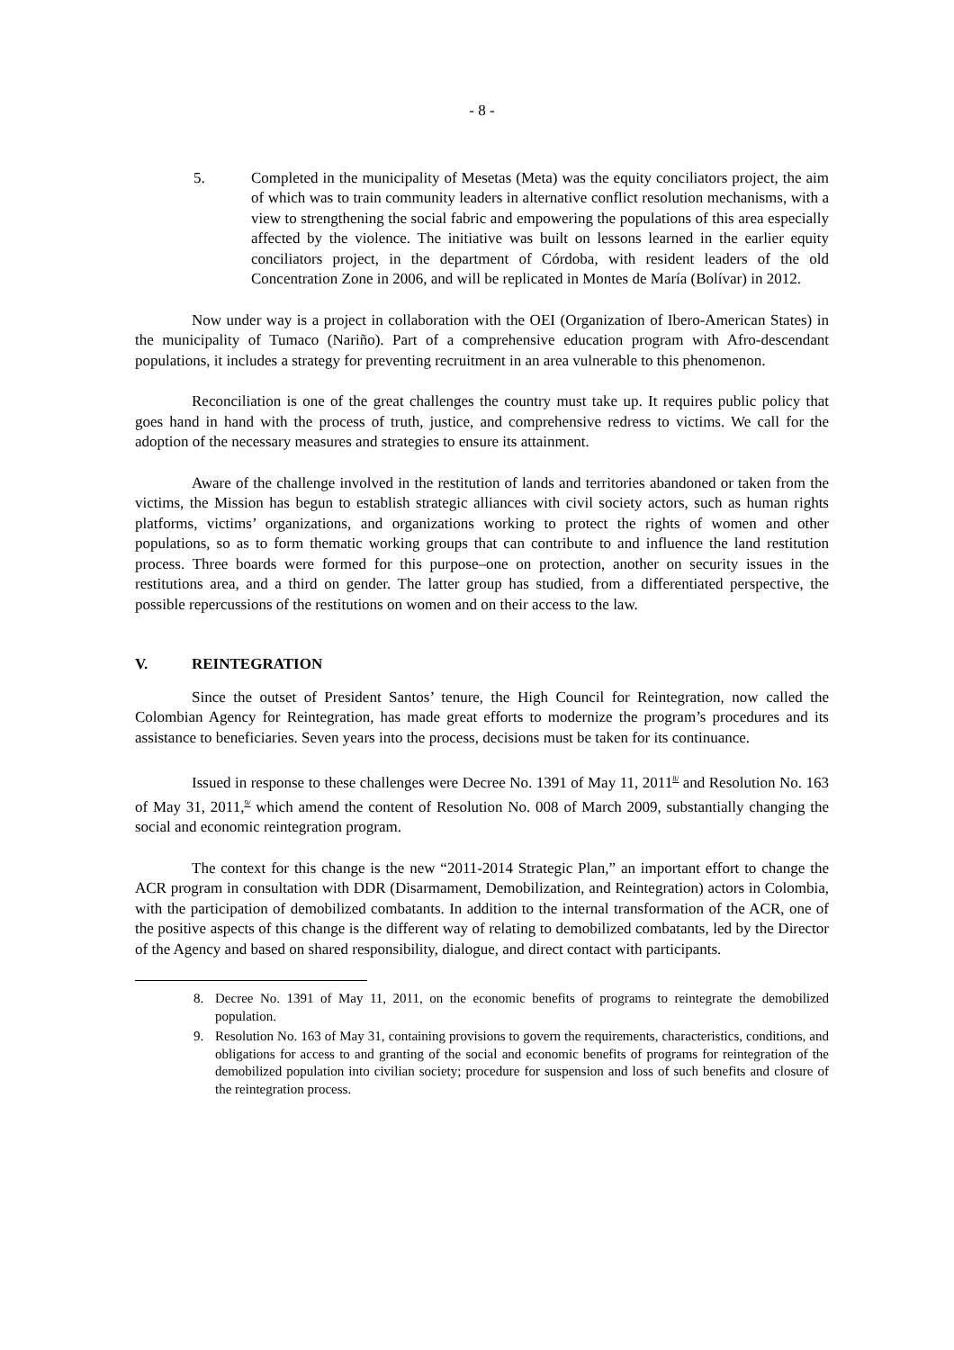- 8 -
5. Completed in the municipality of Mesetas (Meta) was the equity conciliators project, the aim of which was to train community leaders in alternative conflict resolution mechanisms, with a view to strengthening the social fabric and empowering the populations of this area especially affected by the violence. The initiative was built on lessons learned in the earlier equity conciliators project, in the department of Córdoba, with resident leaders of the old Concentration Zone in 2006, and will be replicated in Montes de María (Bolívar) in 2012.
Now under way is a project in collaboration with the OEI (Organization of Ibero-American States) in the municipality of Tumaco (Nariño). Part of a comprehensive education program with Afro-descendant populations, it includes a strategy for preventing recruitment in an area vulnerable to this phenomenon.
Reconciliation is one of the great challenges the country must take up. It requires public policy that goes hand in hand with the process of truth, justice, and comprehensive redress to victims. We call for the adoption of the necessary measures and strategies to ensure its attainment.
Aware of the challenge involved in the restitution of lands and territories abandoned or taken from the victims, the Mission has begun to establish strategic alliances with civil society actors, such as human rights platforms, victims’ organizations, and organizations working to protect the rights of women and other populations, so as to form thematic working groups that can contribute to and influence the land restitution process. Three boards were formed for this purpose–one on protection, another on security issues in the restitutions area, and a third on gender. The latter group has studied, from a differentiated perspective, the possible repercussions of the restitutions on women and on their access to the law.
V. REINTEGRATION
Since the outset of President Santos’ tenure, the High Council for Reintegration, now called the Colombian Agency for Reintegration, has made great efforts to modernize the program’s procedures and its assistance to beneficiaries. Seven years into the process, decisions must be taken for its continuance.
Issued in response to these challenges were Decree No. 1391 of May 11, 2011<sup>8/</sup> and Resolution No. 163 of May 31, 2011,<sup>9/</sup> which amend the content of Resolution No. 008 of March 2009, substantially changing the social and economic reintegration program.
The context for this change is the new “2011-2014 Strategic Plan,” an important effort to change the ACR program in consultation with DDR (Disarmament, Demobilization, and Reintegration) actors in Colombia, with the participation of demobilized combatants. In addition to the internal transformation of the ACR, one of the positive aspects of this change is the different way of relating to demobilized combatants, led by the Director of the Agency and based on shared responsibility, dialogue, and direct contact with participants.
8. Decree No. 1391 of May 11, 2011, on the economic benefits of programs to reintegrate the demobilized population.
9. Resolution No. 163 of May 31, containing provisions to govern the requirements, characteristics, conditions, and obligations for access to and granting of the social and economic benefits of programs for reintegration of the demobilized population into civilian society; procedure for suspension and loss of such benefits and closure of the reintegration process.